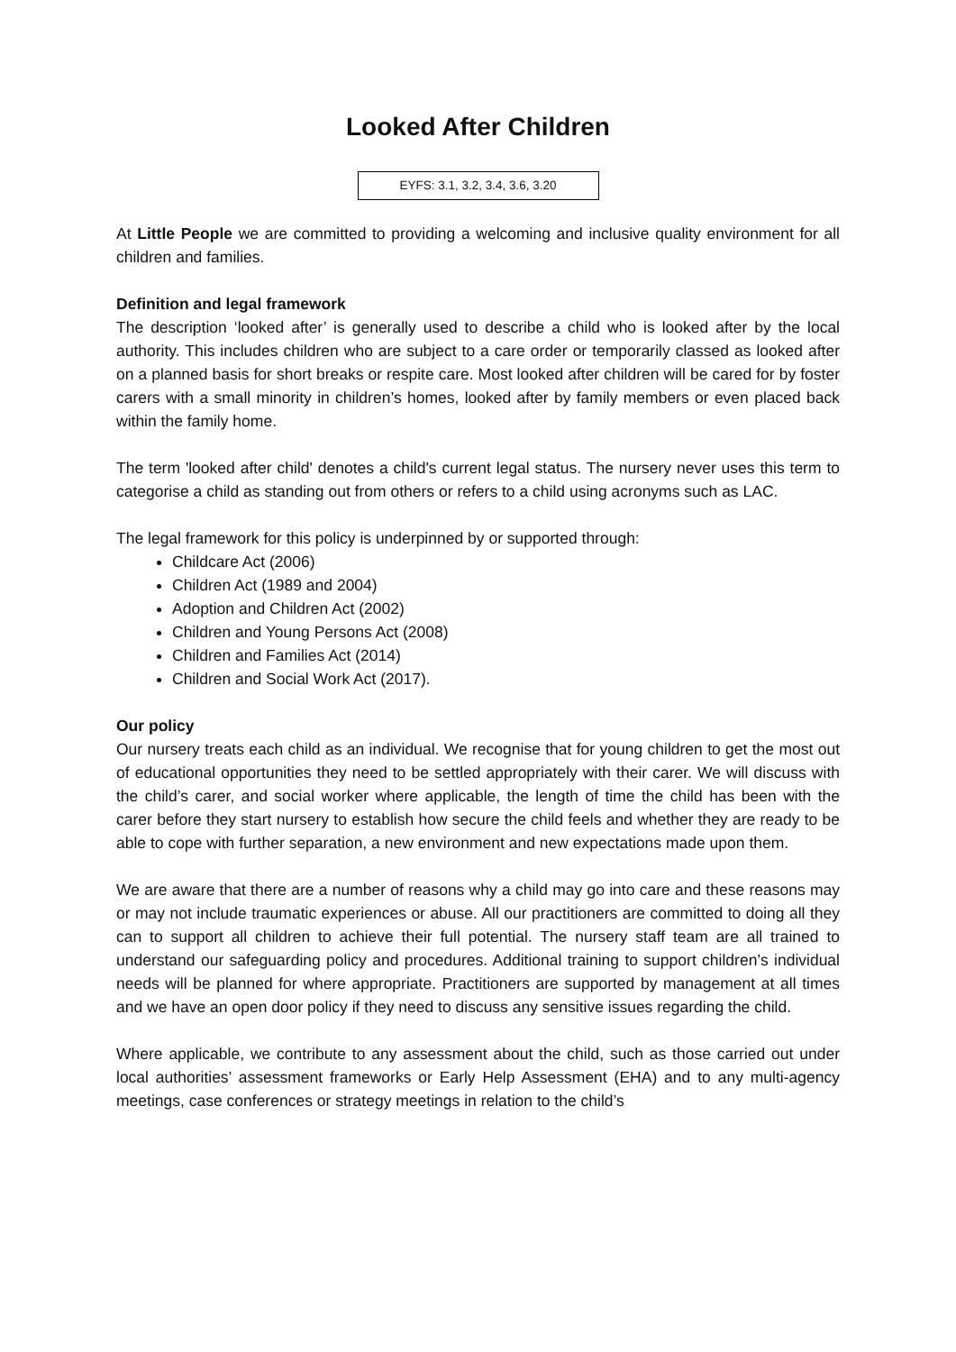Looked After Children
EYFS: 3.1, 3.2, 3.4, 3.6, 3.20
At Little People we are committed to providing a welcoming and inclusive quality environment for all children and families.
Definition and legal framework
The description ‘looked after’ is generally used to describe a child who is looked after by the local authority. This includes children who are subject to a care order or temporarily classed as looked after on a planned basis for short breaks or respite care. Most looked after children will be cared for by foster carers with a small minority in children’s homes, looked after by family members or even placed back within the family home.
The term 'looked after child' denotes a child's current legal status. The nursery never uses this term to categorise a child as standing out from others or refers to a child using acronyms such as LAC.
The legal framework for this policy is underpinned by or supported through:
Childcare Act (2006)
Children Act (1989 and 2004)
Adoption and Children Act (2002)
Children and Young Persons Act (2008)
Children and Families Act (2014)
Children and Social Work Act (2017).
Our policy
Our nursery treats each child as an individual. We recognise that for young children to get the most out of educational opportunities they need to be settled appropriately with their carer. We will discuss with the child’s carer, and social worker where applicable, the length of time the child has been with the carer before they start nursery to establish how secure the child feels and whether they are ready to be able to cope with further separation, a new environment and new expectations made upon them.
We are aware that there are a number of reasons why a child may go into care and these reasons may or may not include traumatic experiences or abuse. All our practitioners are committed to doing all they can to support all children to achieve their full potential. The nursery staff team are all trained to understand our safeguarding policy and procedures. Additional training to support children’s individual needs will be planned for where appropriate. Practitioners are supported by management at all times and we have an open door policy if they need to discuss any sensitive issues regarding the child.
Where applicable, we contribute to any assessment about the child, such as those carried out under local authorities’ assessment frameworks or Early Help Assessment (EHA) and to any multi-agency meetings, case conferences or strategy meetings in relation to the child’s